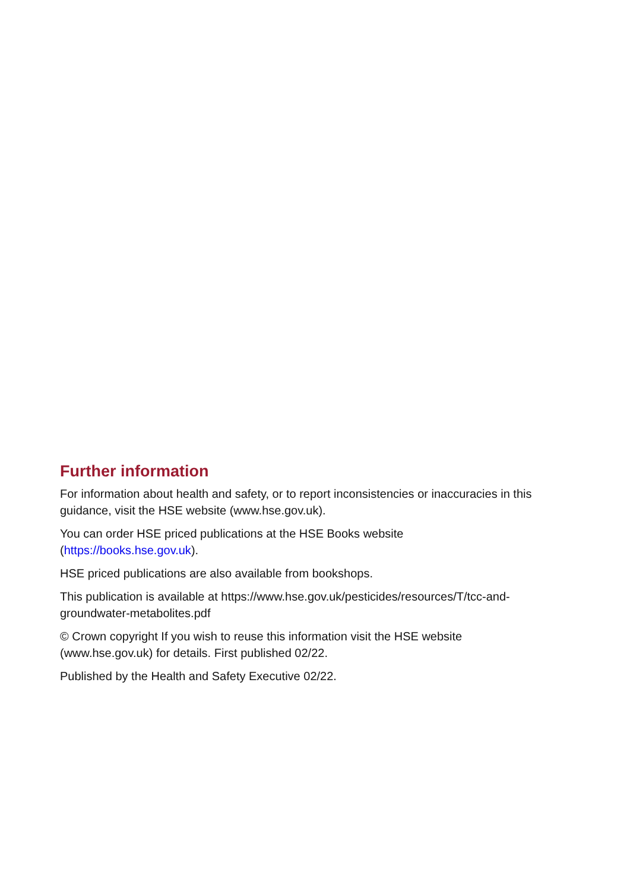Further information
For information about health and safety, or to report inconsistencies or inaccuracies in this guidance, visit the HSE website (www.hse.gov.uk).
You can order HSE priced publications at the HSE Books website
(https://books.hse.gov.uk).
HSE priced publications are also available from bookshops.
This publication is available at https://www.hse.gov.uk/pesticides/resources/T/tcc-and-groundwater-metabolites.pdf
© Crown copyright If you wish to reuse this information visit the HSE website
(www.hse.gov.uk) for details. First published 02/22.
Published by the Health and Safety Executive 02/22.